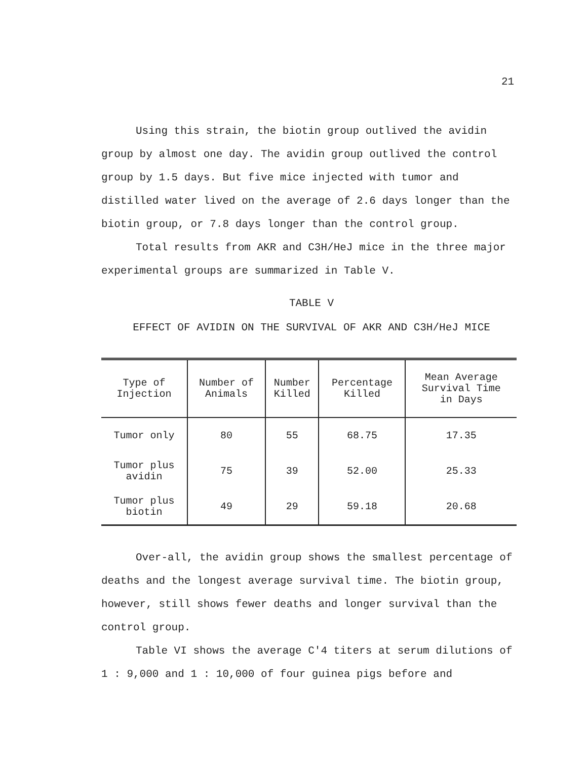21
Using this strain, the biotin group outlived the avidin group by almost one day. The avidin group outlived the control group by 1.5 days. But five mice injected with tumor and distilled water lived on the average of 2.6 days longer than the biotin group, or 7.8 days longer than the control group.
Total results from AKR and C3H/HeJ mice in the three major experimental groups are summarized in Table V.
TABLE V
EFFECT OF AVIDIN ON THE SURVIVAL OF AKR AND C3H/HeJ MICE
| Type of Injection | Number of Animals | Number Killed | Percentage Killed | Mean Average Survival Time in Days |
| --- | --- | --- | --- | --- |
| Tumor only | 80 | 55 | 68.75 | 17.35 |
| Tumor plus avidin | 75 | 39 | 52.00 | 25.33 |
| Tumor plus biotin | 49 | 29 | 59.18 | 20.68 |
Over-all, the avidin group shows the smallest percentage of deaths and the longest average survival time. The biotin group, however, still shows fewer deaths and longer survival than the control group.
Table VI shows the average C'4 titers at serum dilutions of 1 : 9,000 and 1 : 10,000 of four guinea pigs before and